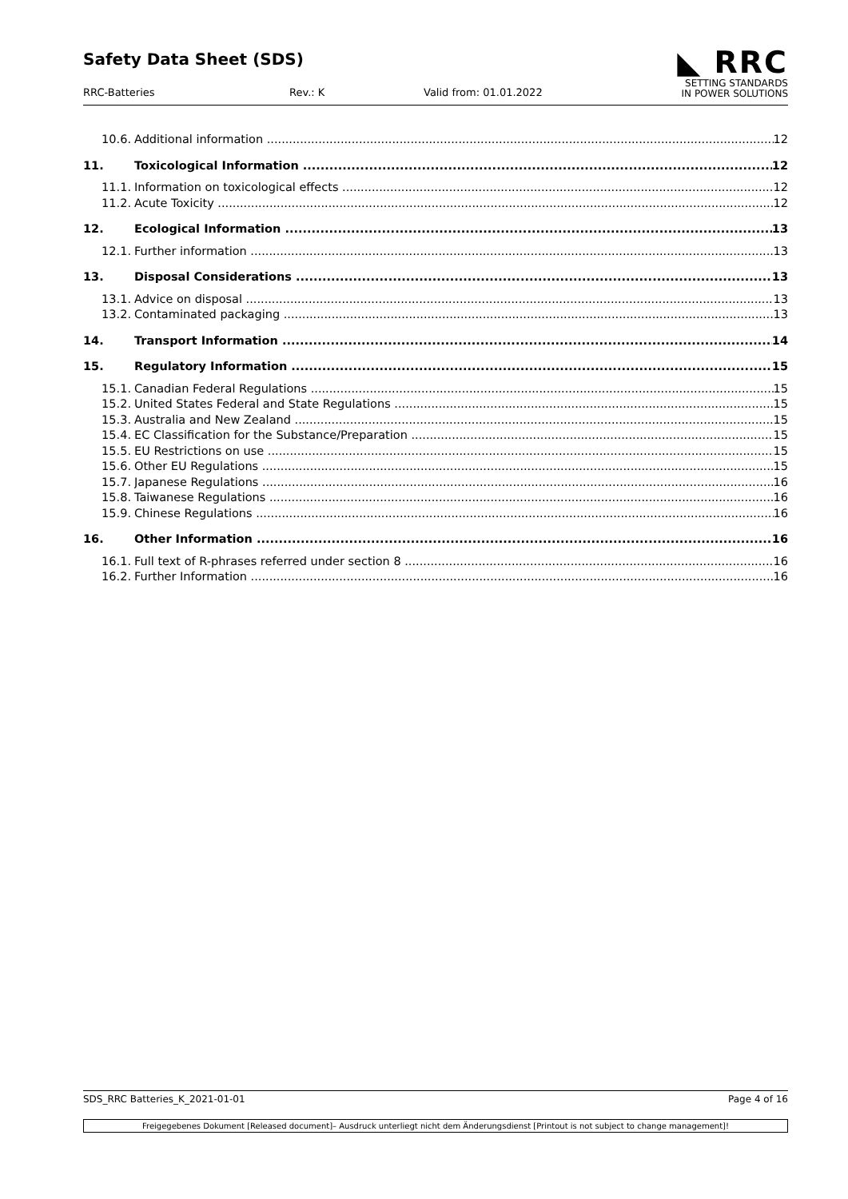Safety Data Sheet (SDS)
◣ RRC
SETTING STANDARDS
IN POWER SOLUTIONS
RRC-Batteries Rev.: K Valid from: 01.01.2022
10.6. Additional information 12
11. Toxicological Information 12
11.1. Information on toxicological effects 12
11.2. Acute Toxicity 12
12. Ecological Information 13
12.1. Further information 13
13. Disposal Considerations 13
13.1. Advice on disposal 13
13.2. Contaminated packaging 13
14. Transport Information 14
15. Regulatory Information 15
15.1. Canadian Federal Regulations 15
15.2. United States Federal and State Regulations 15
15.3. Australia and New Zealand 15
15.4. EC Classification for the Substance/Preparation 15
15.5. EU Restrictions on use 15
15.6. Other EU Regulations 15
15.7. Japanese Regulations 16
15.8. Taiwanese Regulations 16
15.9. Chinese Regulations 16
16. Other Information 16
16.1. Full text of R-phrases referred under section 8 16
16.2. Further Information 16
SDS_RRC Batteries_K_2021-01-01 Page 4 of 16
Freigegebenes Dokument [Released document]– Ausdruck unterliegt nicht dem Änderungsdienst [Printout is not subject to change management]!